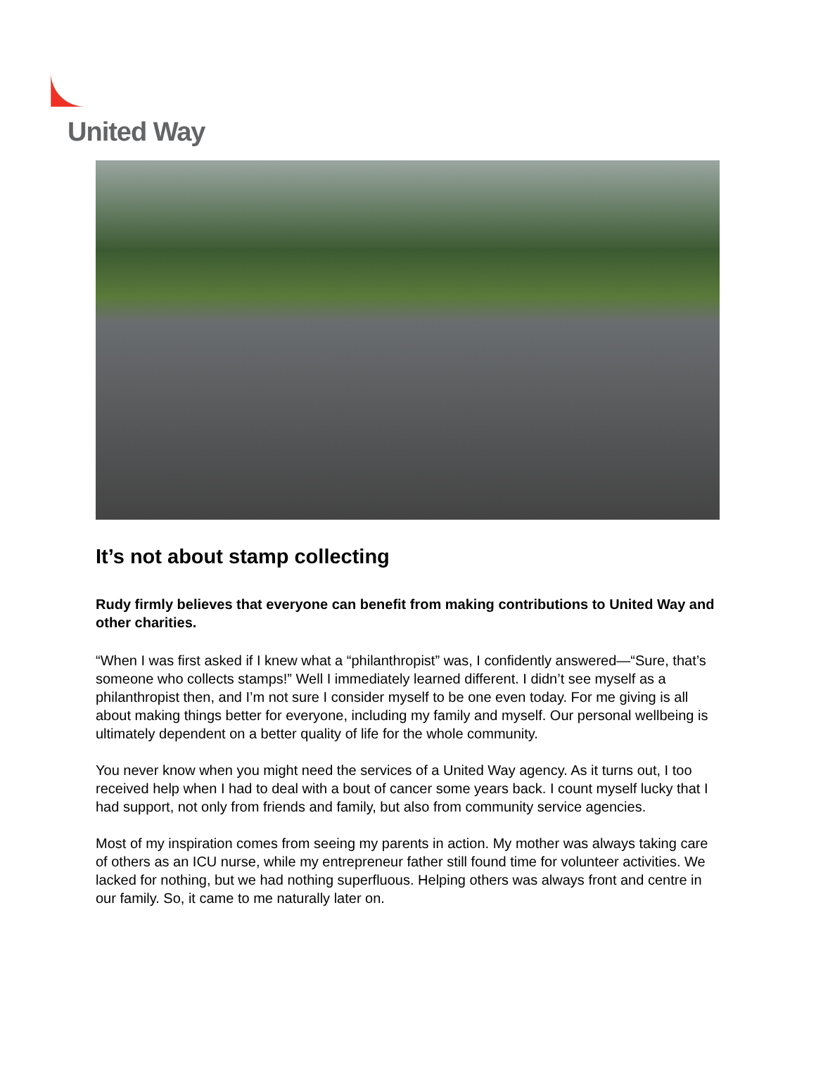United Way
It’s not about stamp collecting
Rudy firmly believes that everyone can benefit from making contributions to United Way and other charities.
“When I was first asked if I knew what a “philanthropist” was, I confidently answered—“Sure, that’s someone who collects stamps!” Well I immediately learned different. I didn’t see myself as a philanthropist then, and I’m not sure I consider myself to be one even today. For me giving is all about making things better for everyone, including my family and myself. Our personal wellbeing is ultimately dependent on a better quality of life for the whole community.
You never know when you might need the services of a United Way agency. As it turns out, I too received help when I had to deal with a bout of cancer some years back. I count myself lucky that I had support, not only from friends and family, but also from community service agencies.
Most of my inspiration comes from seeing my parents in action. My mother was always taking care of others as an ICU nurse, while my entrepreneur father still found time for volunteer activities. We lacked for nothing, but we had nothing superfluous. Helping others was always front and centre in our family. So, it came to me naturally later on.